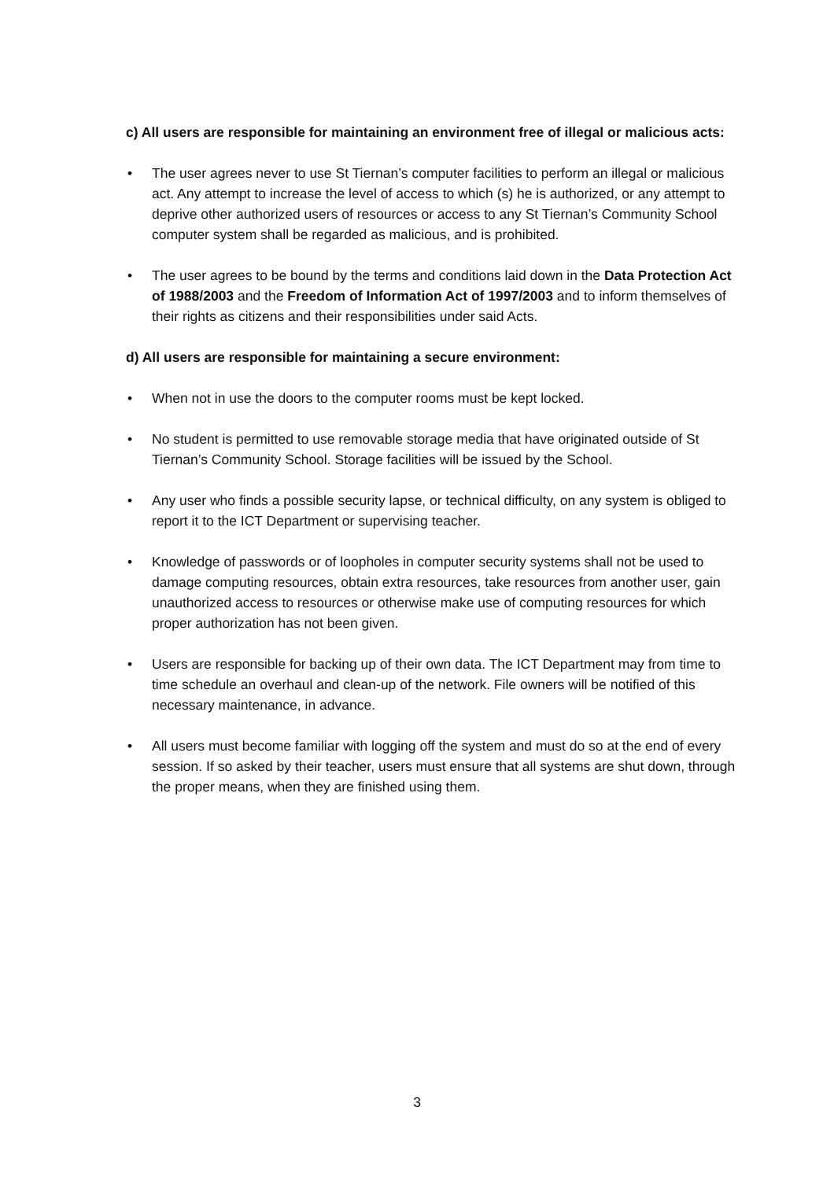c) All users are responsible for maintaining an environment free of illegal or malicious acts:
• The user agrees never to use St Tiernan’s computer facilities to perform an illegal or malicious act. Any attempt to increase the level of access to which (s) he is authorized, or any attempt to deprive other authorized users of resources or access to any St Tiernan’s Community School computer system shall be regarded as malicious, and is prohibited.
• The user agrees to be bound by the terms and conditions laid down in the Data Protection Act of 1988/2003 and the Freedom of Information Act of 1997/2003 and to inform themselves of their rights as citizens and their responsibilities under said Acts.
d) All users are responsible for maintaining a secure environment:
• When not in use the doors to the computer rooms must be kept locked.
• No student is permitted to use removable storage media that have originated outside of St Tiernan’s Community School. Storage facilities will be issued by the School.
• Any user who finds a possible security lapse, or technical difficulty, on any system is obliged to report it to the ICT Department or supervising teacher.
• Knowledge of passwords or of loopholes in computer security systems shall not be used to damage computing resources, obtain extra resources, take resources from another user, gain unauthorized access to resources or otherwise make use of computing resources for which proper authorization has not been given.
• Users are responsible for backing up of their own data. The ICT Department may from time to time schedule an overhaul and clean-up of the network. File owners will be notified of this necessary maintenance, in advance.
• All users must become familiar with logging off the system and must do so at the end of every session. If so asked by their teacher, users must ensure that all systems are shut down, through the proper means, when they are finished using them.
3